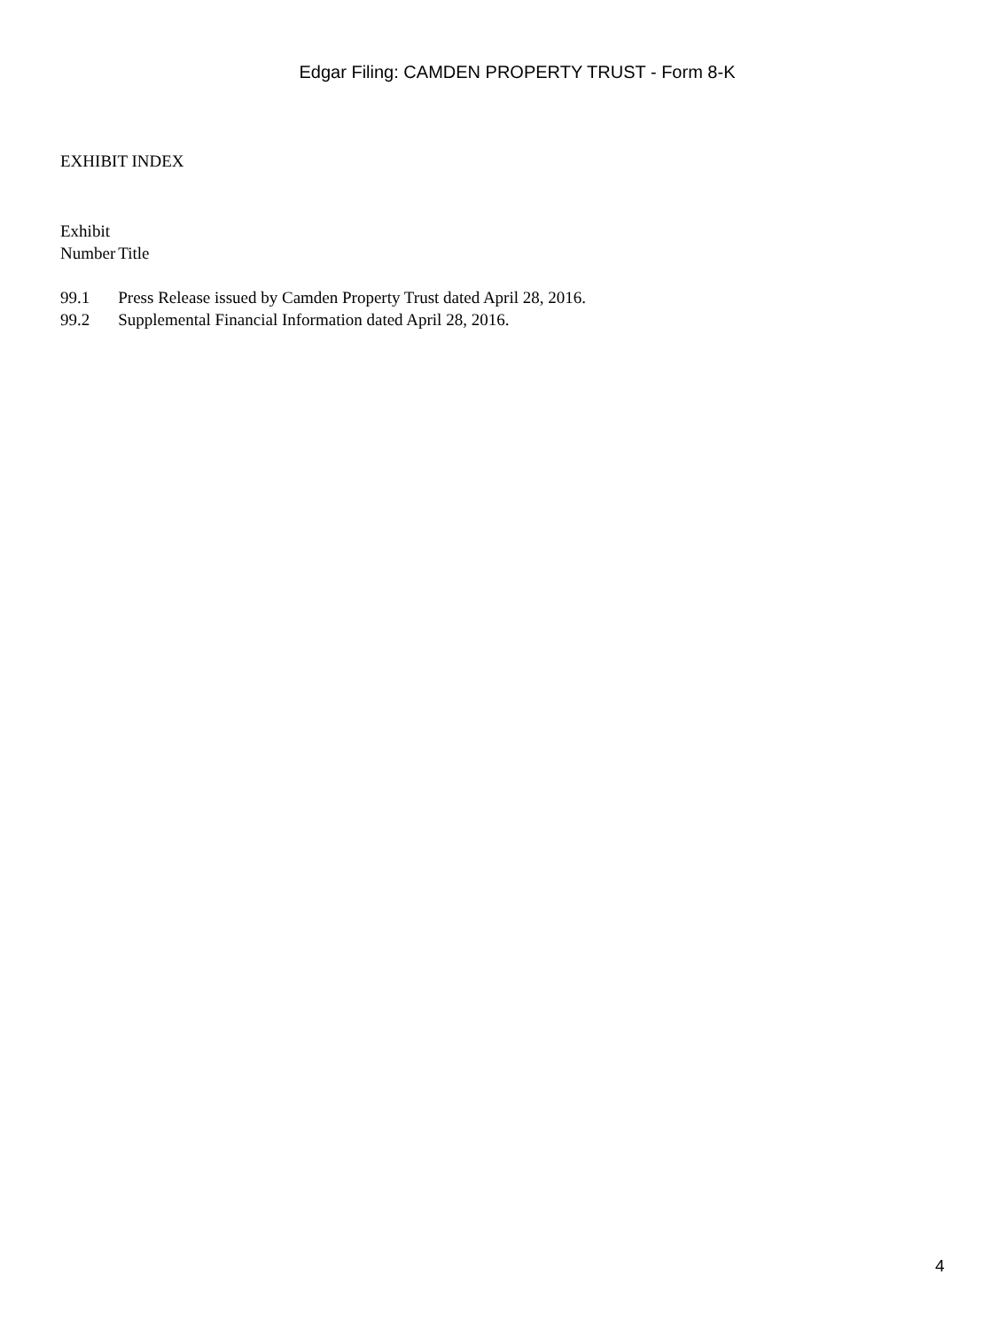Edgar Filing: CAMDEN PROPERTY TRUST - Form 8-K
EXHIBIT INDEX
| Exhibit Number | Title |
| --- | --- |
| 99.1 | Press Release issued by Camden Property Trust dated April 28, 2016. |
| 99.2 | Supplemental Financial Information dated April 28, 2016. |
4